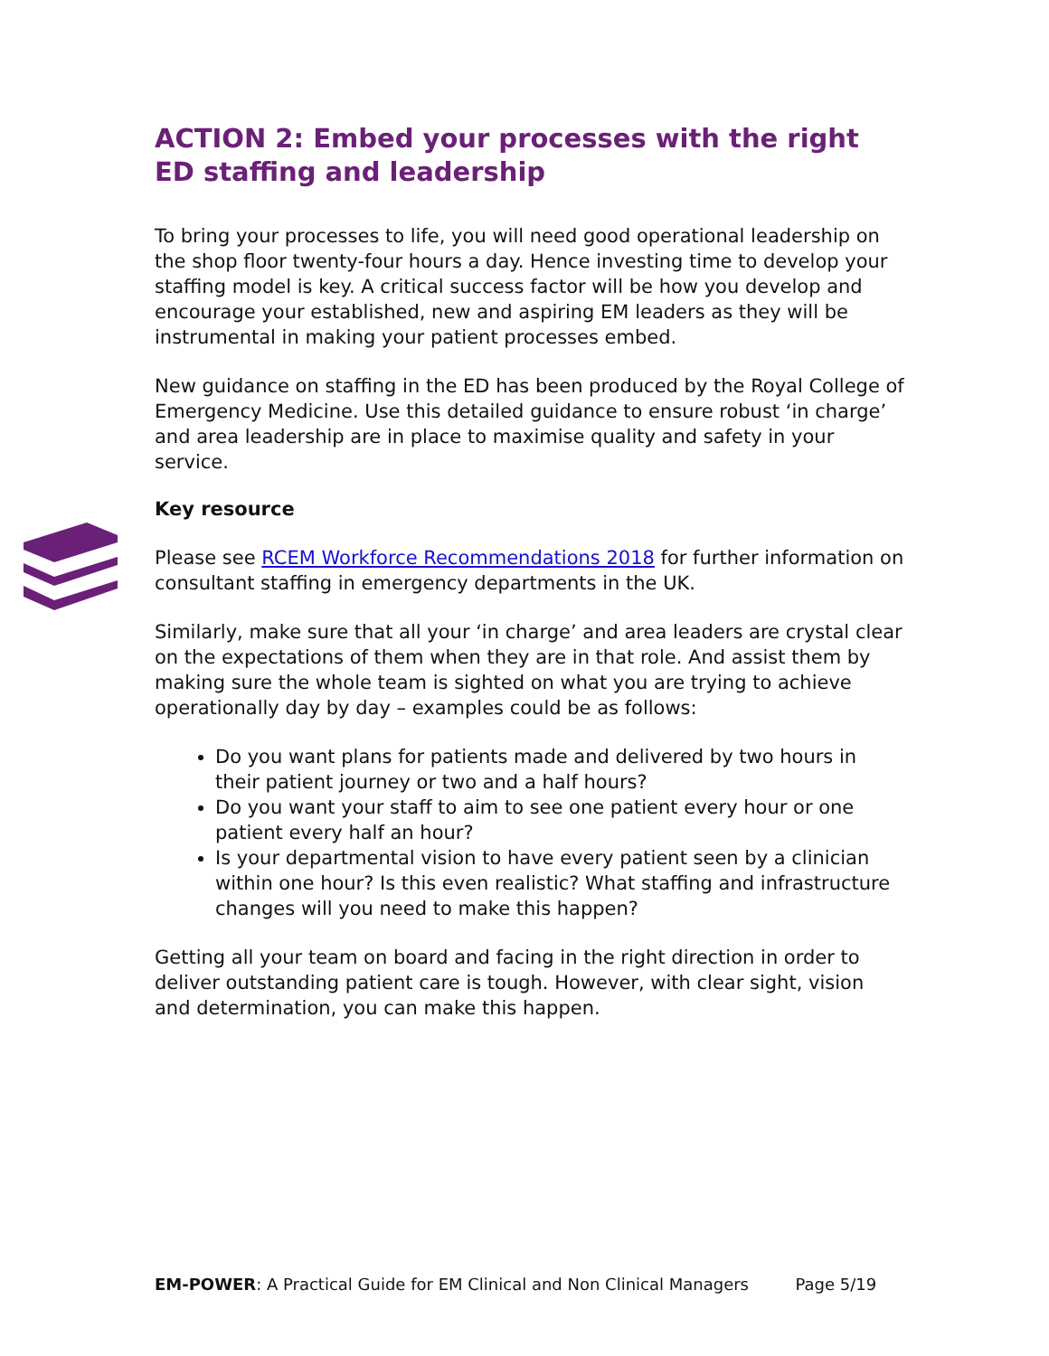ACTION 2: Embed your processes with the right ED staffing and leadership
To bring your processes to life, you will need good operational leadership on the shop floor twenty-four hours a day. Hence investing time to develop your staffing model is key. A critical success factor will be how you develop and encourage your established, new and aspiring EM leaders as they will be instrumental in making your patient processes embed.
New guidance on staffing in the ED has been produced by the Royal College of Emergency Medicine. Use this detailed guidance to ensure robust ‘in charge’ and area leadership are in place to maximise quality and safety in your service.
Key resource
Please see RCEM Workforce Recommendations 2018 for further information on consultant staffing in emergency departments in the UK.
Similarly, make sure that all your ‘in charge’ and area leaders are crystal clear on the expectations of them when they are in that role. And assist them by making sure the whole team is sighted on what you are trying to achieve operationally day by day – examples could be as follows:
Do you want plans for patients made and delivered by two hours in their patient journey or two and a half hours?
Do you want your staff to aim to see one patient every hour or one patient every half an hour?
Is your departmental vision to have every patient seen by a clinician within one hour? Is this even realistic? What staffing and infrastructure changes will you need to make this happen?
Getting all your team on board and facing in the right direction in order to deliver outstanding patient care is tough. However, with clear sight, vision and determination, you can make this happen.
EM-POWER: A Practical Guide for EM Clinical and Non Clinical Managers Page 5/19